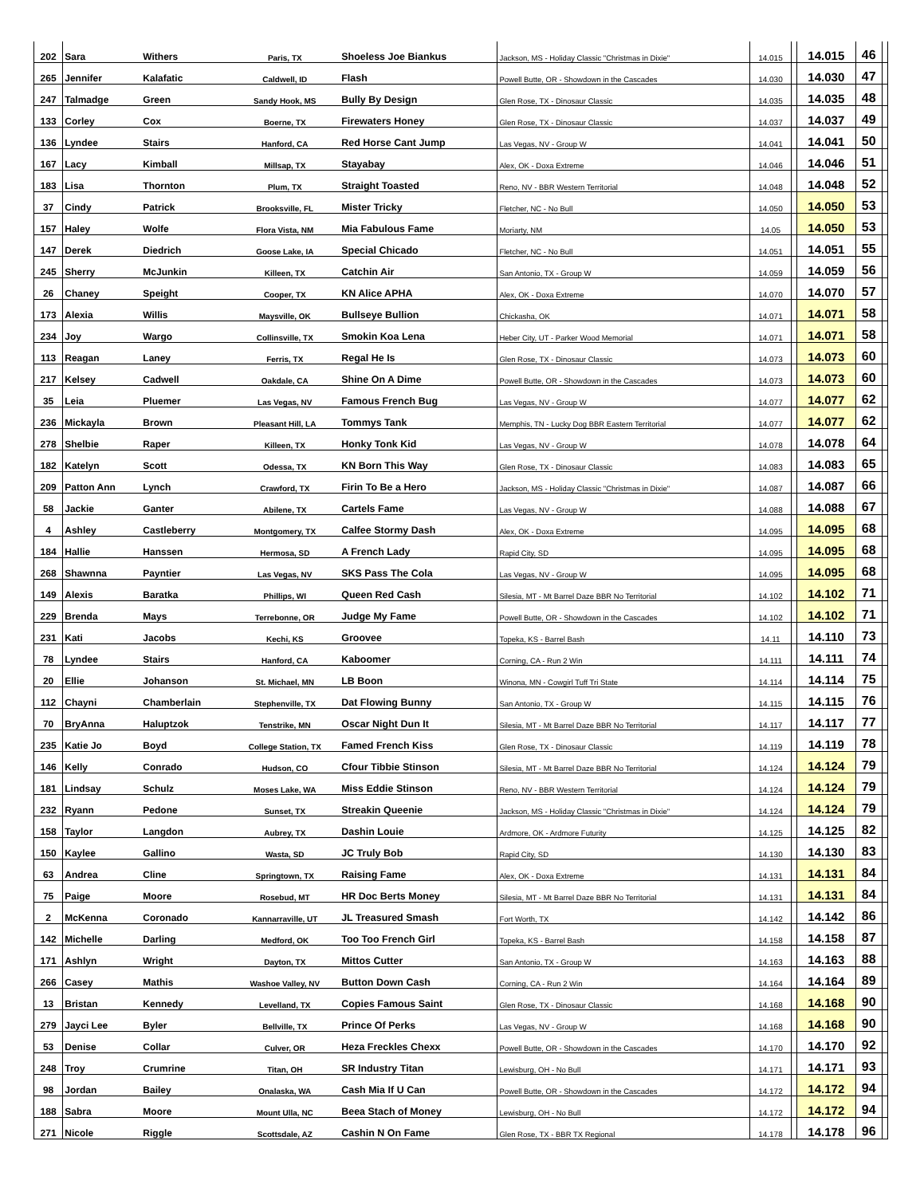| 202 | Sara | Withers | Paris, TX | Shoeless Joe Biankus | Jackson, MS - Holiday Classic "Christmas in Dixie" | 14.015 | | 14.015 | 46 | |
| 265 | Jennifer | Kalafatic | Caldwell, ID | Flash | Powell Butte, OR - Showdown in the Cascades | 14.030 | | 14.030 | 47 | |
| 247 | Talmadge | Green | Sandy Hook, MS | Bully By Design | Glen Rose, TX - Dinosaur Classic | 14.035 | | 14.035 | 48 | |
| 133 | Corley | Cox | Boerne, TX | Firewaters Honey | Glen Rose, TX - Dinosaur Classic | 14.037 | | 14.037 | 49 | |
| 136 | Lyndee | Stairs | Hanford, CA | Red Horse Cant Jump | Las Vegas, NV - Group W | 14.041 | | 14.041 | 50 | |
| 167 | Lacy | Kimball | Millsap, TX | Stayabay | Alex, OK - Doxa Extreme | 14.046 | | 14.046 | 51 | |
| 183 | Lisa | Thornton | Plum, TX | Straight Toasted | Reno, NV - BBR Western Territorial | 14.048 | | 14.048 | 52 | |
| 37 | Cindy | Patrick | Brooksville, FL | Mister Tricky | Fletcher, NC - No Bull | 14.050 | | 14.050 | 53 | |
| 157 | Haley | Wolfe | Flora Vista, NM | Mia Fabulous Fame | Moriarty, NM | 14.05 | | 14.050 | 53 | |
| 147 | Derek | Diedrich | Goose Lake, IA | Special Chicado | Fletcher, NC - No Bull | 14.051 | | 14.051 | 55 | |
| 245 | Sherry | McJunkin | Killeen, TX | Catchin Air | San Antonio, TX - Group W | 14.059 | | 14.059 | 56 | |
| 26 | Chaney | Speight | Cooper, TX | KN Alice APHA | Alex, OK - Doxa Extreme | 14.070 | | 14.070 | 57 | |
| 173 | Alexia | Willis | Maysville, OK | Bullseye Bullion | Chickasha, OK | 14.071 | | 14.071 | 58 | |
| 234 | Joy | Wargo | Collinsville, TX | Smokin Koa Lena | Heber City, UT - Parker Wood Memorial | 14.071 | | 14.071 | 58 | |
| 113 | Reagan | Laney | Ferris, TX | Regal He Is | Glen Rose, TX - Dinosaur Classic | 14.073 | | 14.073 | 60 | |
| 217 | Kelsey | Cadwell | Oakdale, CA | Shine On A Dime | Powell Butte, OR - Showdown in the Cascades | 14.073 | | 14.073 | 60 | |
| 35 | Leia | Pluemer | Las Vegas, NV | Famous French Bug | Las Vegas, NV - Group W | 14.077 | | 14.077 | 62 | |
| 236 | Mickayla | Brown | Pleasant Hill, LA | Tommys Tank | Memphis, TN - Lucky Dog BBR Eastern Territorial | 14.077 | | 14.077 | 62 | |
| 278 | Shelbie | Raper | Killeen, TX | Honky Tonk Kid | Las Vegas, NV - Group W | 14.078 | | 14.078 | 64 | |
| 182 | Katelyn | Scott | Odessa, TX | KN Born This Way | Glen Rose, TX - Dinosaur Classic | 14.083 | | 14.083 | 65 | |
| 209 | Patton Ann | Lynch | Crawford, TX | Firin To Be a Hero | Jackson, MS - Holiday Classic "Christmas in Dixie" | 14.087 | | 14.087 | 66 | |
| 58 | Jackie | Ganter | Abilene, TX | Cartels Fame | Las Vegas, NV - Group W | 14.088 | | 14.088 | 67 | |
| 4 | Ashley | Castleberry | Montgomery, TX | Calfee Stormy Dash | Alex, OK - Doxa Extreme | 14.095 | | 14.095 | 68 | |
| 184 | Hallie | Hanssen | Hermosa, SD | A French Lady | Rapid City, SD | 14.095 | | 14.095 | 68 | |
| 268 | Shawnna | Payntier | Las Vegas, NV | SKS Pass The Cola | Las Vegas, NV - Group W | 14.095 | | 14.095 | 68 | |
| 149 | Alexis | Baratka | Phillips, WI | Queen Red Cash | Silesia, MT - Mt Barrel Daze BBR No Territorial | 14.102 | | 14.102 | 71 | |
| 229 | Brenda | Mays | Terrebonne, OR | Judge My Fame | Powell Butte, OR - Showdown in the Cascades | 14.102 | | 14.102 | 71 | |
| 231 | Kati | Jacobs | Kechi, KS | Groovee | Topeka, KS - Barrel Bash | 14.11 | | 14.110 | 73 | |
| 78 | Lyndee | Stairs | Hanford, CA | Kaboomer | Corning, CA - Run 2 Win | 14.111 | | 14.111 | 74 | |
| 20 | Ellie | Johanson | St. Michael, MN | LB Boon | Winona, MN - Cowgirl Tuff Tri State | 14.114 | | 14.114 | 75 | |
| 112 | Chayni | Chamberlain | Stephenville, TX | Dat Flowing Bunny | San Antonio, TX - Group W | 14.115 | | 14.115 | 76 | |
| 70 | BryAnna | Haluptzok | Tenstrike, MN | Oscar Night Dun It | Silesia, MT - Mt Barrel Daze BBR No Territorial | 14.117 | | 14.117 | 77 | |
| 235 | Katie Jo | Boyd | College Station, TX | Famed French Kiss | Glen Rose, TX - Dinosaur Classic | 14.119 | | 14.119 | 78 | |
| 146 | Kelly | Conrado | Hudson, CO | Cfour Tibbie Stinson | Silesia, MT - Mt Barrel Daze BBR No Territorial | 14.124 | | 14.124 | 79 | |
| 181 | Lindsay | Schulz | Moses Lake, WA | Miss Eddie Stinson | Reno, NV - BBR Western Territorial | 14.124 | | 14.124 | 79 | |
| 232 | Ryann | Pedone | Sunset, TX | Streakin Queenie | Jackson, MS - Holiday Classic "Christmas in Dixie" | 14.124 | | 14.124 | 79 | |
| 158 | Taylor | Langdon | Aubrey, TX | Dashin Louie | Ardmore, OK - Ardmore Futurity | 14.125 | | 14.125 | 82 | |
| 150 | Kaylee | Gallino | Wasta, SD | JC Truly Bob | Rapid City, SD | 14.130 | | 14.130 | 83 | |
| 63 | Andrea | Cline | Springtown, TX | Raising Fame | Alex, OK - Doxa Extreme | 14.131 | | 14.131 | 84 | |
| 75 | Paige | Moore | Rosebud, MT | HR Doc Berts Money | Silesia, MT - Mt Barrel Daze BBR No Territorial | 14.131 | | 14.131 | 84 | |
| 2 | McKenna | Coronado | Kannarraville, UT | JL Treasured Smash | Fort Worth, TX | 14.142 | | 14.142 | 86 | |
| 142 | Michelle | Darling | Medford, OK | Too Too French Girl | Topeka, KS - Barrel Bash | 14.158 | | 14.158 | 87 | |
| 171 | Ashlyn | Wright | Dayton, TX | Mittos Cutter | San Antonio, TX - Group W | 14.163 | | 14.163 | 88 | |
| 266 | Casey | Mathis | Washoe Valley, NV | Button Down Cash | Corning, CA - Run 2 Win | 14.164 | | 14.164 | 89 | |
| 13 | Bristan | Kennedy | Levelland, TX | Copies Famous Saint | Glen Rose, TX - Dinosaur Classic | 14.168 | | 14.168 | 90 | |
| 279 | Jayci Lee | Byler | Bellville, TX | Prince Of Perks | Las Vegas, NV - Group W | 14.168 | | 14.168 | 90 | |
| 53 | Denise | Collar | Culver, OR | Heza Freckles Chexx | Powell Butte, OR - Showdown in the Cascades | 14.170 | | 14.170 | 92 | |
| 248 | Troy | Crumrine | Titan, OH | SR Industry Titan | Lewisburg, OH - No Bull | 14.171 | | 14.171 | 93 | |
| 98 | Jordan | Bailey | Onalaska, WA | Cash Mia If U Can | Powell Butte, OR - Showdown in the Cascades | 14.172 | | 14.172 | 94 | |
| 188 | Sabra | Moore | Mount Ulla, NC | Beea Stach of Money | Lewisburg, OH - No Bull | 14.172 | | 14.172 | 94 | |
| 271 | Nicole | Riggle | Scottsdale, AZ | Cashin N On Fame | Glen Rose, TX - BBR TX Regional | 14.178 | | 14.178 | 96 | |